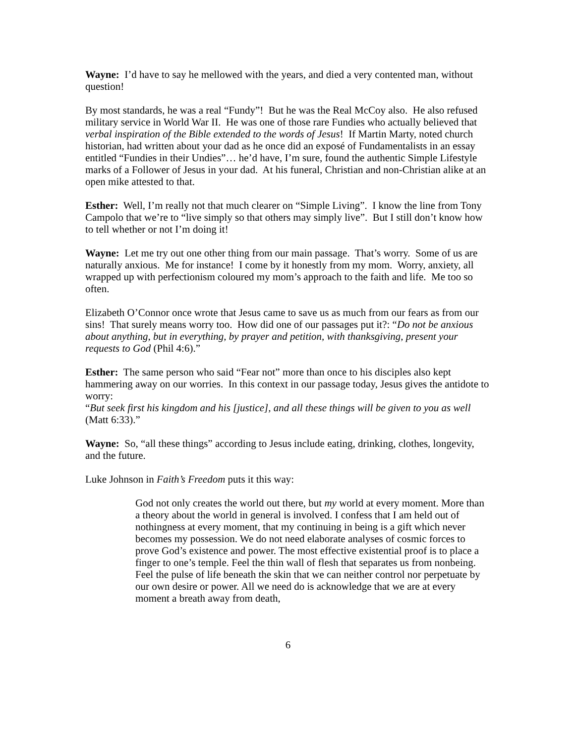Wayne: I’d have to say he mellowed with the years, and died a very contented man, without question!
By most standards, he was a real “Fundy”! But he was the Real McCoy also. He also refused military service in World War II. He was one of those rare Fundies who actually believed that verbal inspiration of the Bible extended to the words of Jesus! If Martin Marty, noted church historian, had written about your dad as he once did an exposé of Fundamentalists in an essay entitled “Fundies in their Undies”… he’d have, I’m sure, found the authentic Simple Lifestyle marks of a Follower of Jesus in your dad. At his funeral, Christian and non-Christian alike at an open mike attested to that.
Esther: Well, I’m really not that much clearer on “Simple Living”. I know the line from Tony Campolo that we’re to “live simply so that others may simply live”. But I still don’t know how to tell whether or not I’m doing it!
Wayne: Let me try out one other thing from our main passage. That’s worry. Some of us are naturally anxious. Me for instance! I come by it honestly from my mom. Worry, anxiety, all wrapped up with perfectionism coloured my mom’s approach to the faith and life. Me too so often.
Elizabeth O’Connor once wrote that Jesus came to save us as much from our fears as from our sins! That surely means worry too. How did one of our passages put it?: “Do not be anxious about anything, but in everything, by prayer and petition, with thanksgiving, present your requests to God (Phil 4:6).”
Esther: The same person who said “Fear not” more than once to his disciples also kept hammering away on our worries. In this context in our passage today, Jesus gives the antidote to worry:
“But seek first his kingdom and his [justice], and all these things will be given to you as well (Matt 6:33).”
Wayne: So, “all these things” according to Jesus include eating, drinking, clothes, longevity, and the future.
Luke Johnson in Faith’s Freedom puts it this way:
God not only creates the world out there, but my world at every moment. More than a theory about the world in general is involved. I confess that I am held out of nothingness at every moment, that my continuing in being is a gift which never becomes my possession. We do not need elaborate analyses of cosmic forces to prove God’s existence and power. The most effective existential proof is to place a finger to one’s temple. Feel the thin wall of flesh that separates us from nonbeing. Feel the pulse of life beneath the skin that we can neither control nor perpetuate by our own desire or power. All we need do is acknowledge that we are at every moment a breath away from death,
6